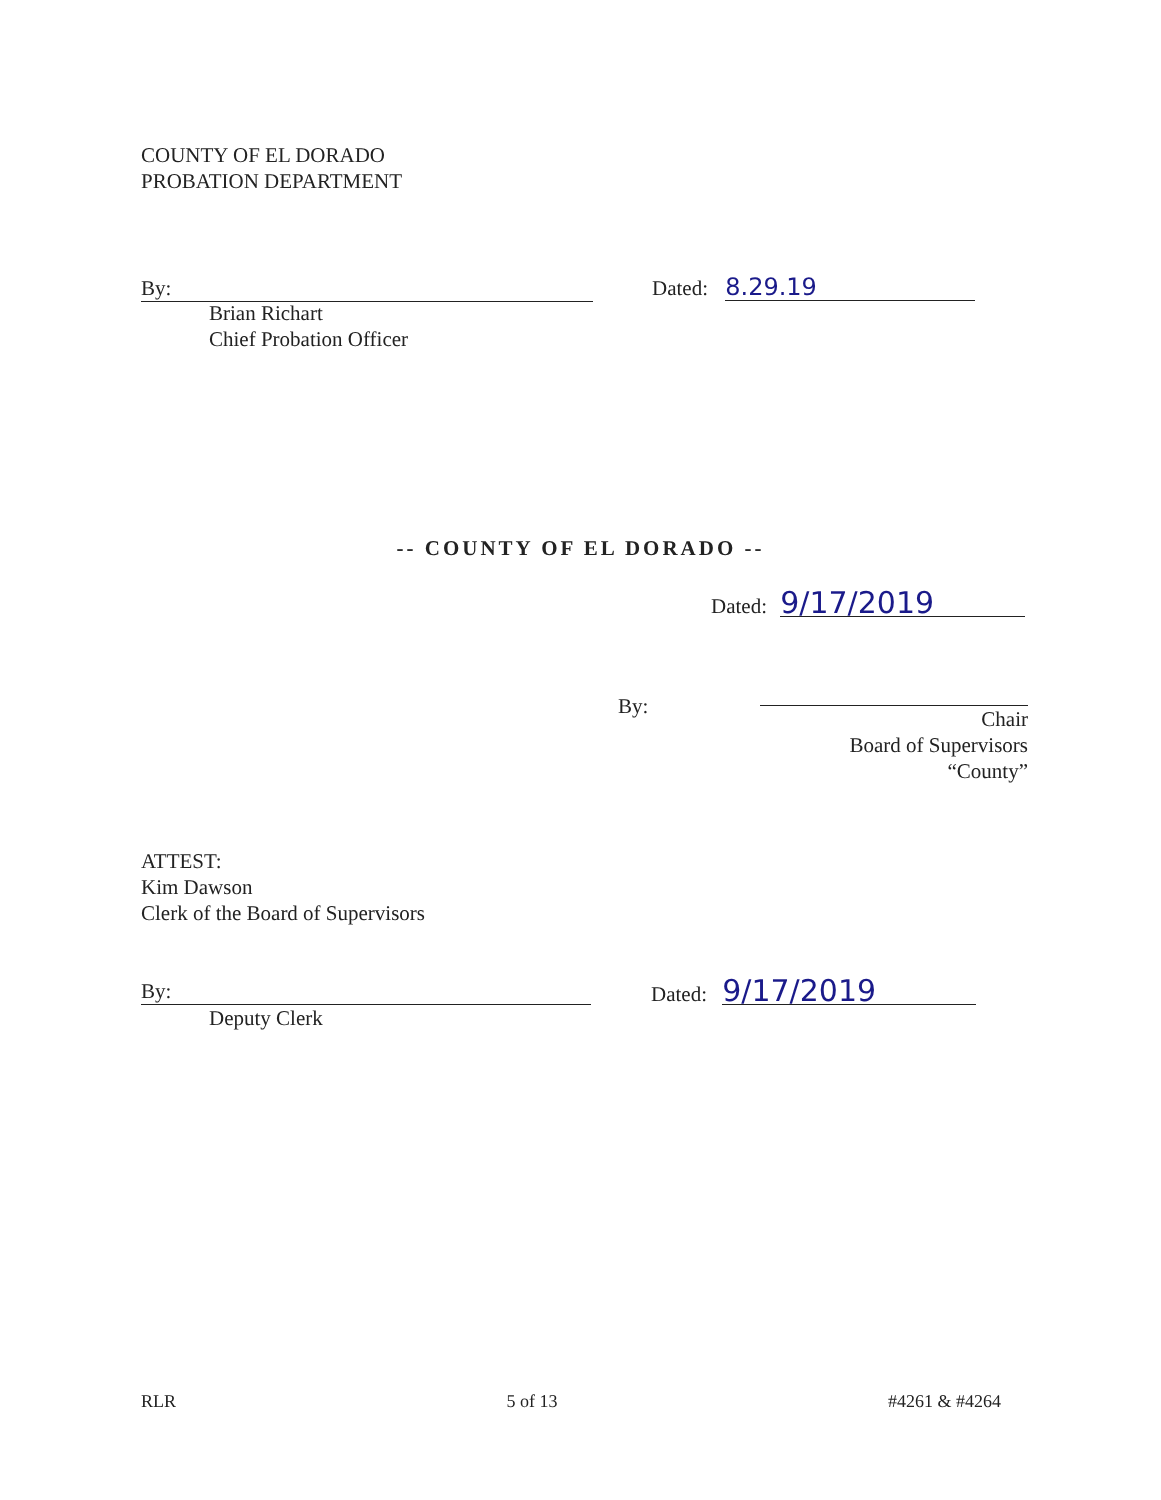COUNTY OF EL DORADO
PROBATION DEPARTMENT
By:
Brian Richart
Chief Probation Officer
Dated: 8.29.19
-- COUNTY OF EL DORADO --
Dated: 9/17/2019
By:
Chair
Board of Supervisors
“County”
ATTEST:
Kim Dawson
Clerk of the Board of Supervisors
By:
Deputy Clerk
Dated: 9/17/2019
RLR 5 of 13 #4261 & #4264